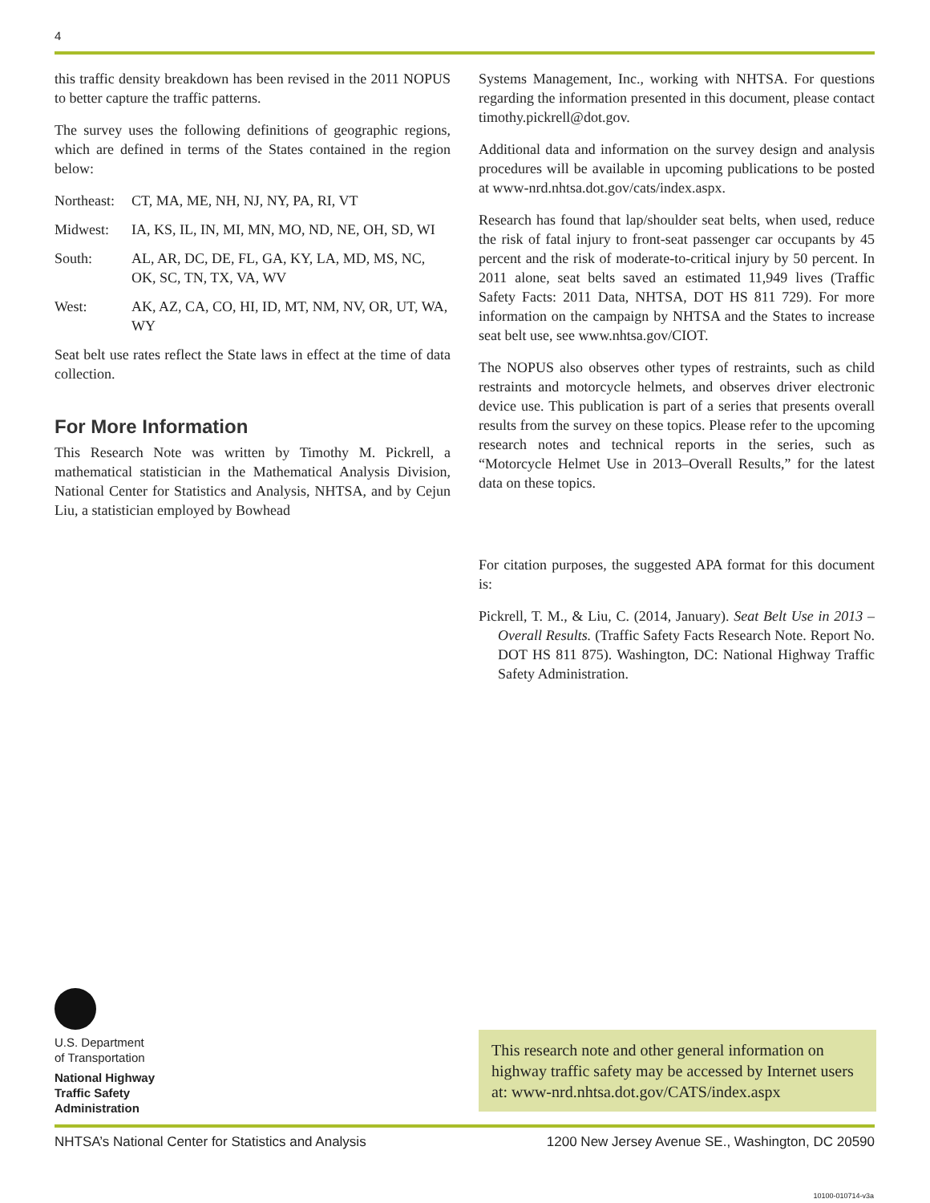4
this traffic density breakdown has been revised in the 2011 NOPUS to better capture the traffic patterns.
The survey uses the following definitions of geographic regions, which are defined in terms of the States contained in the region below:
Northeast: CT, MA, ME, NH, NJ, NY, PA, RI, VT
Midwest: IA, KS, IL, IN, MI, MN, MO, ND, NE, OH, SD, WI
South: AL, AR, DC, DE, FL, GA, KY, LA, MD, MS, NC, OK, SC, TN, TX, VA, WV
West: AK, AZ, CA, CO, HI, ID, MT, NM, NV, OR, UT, WA, WY
Seat belt use rates reflect the State laws in effect at the time of data collection.
For More Information
This Research Note was written by Timothy M. Pickrell, a mathematical statistician in the Mathematical Analysis Division, National Center for Statistics and Analysis, NHTSA, and by Cejun Liu, a statistician employed by Bowhead
Systems Management, Inc., working with NHTSA. For questions regarding the information presented in this document, please contact timothy.pickrell@dot.gov.
Additional data and information on the survey design and analysis procedures will be available in upcoming publications to be posted at www-nrd.nhtsa.dot.gov/cats/index.aspx.
Research has found that lap/shoulder seat belts, when used, reduce the risk of fatal injury to front-seat passenger car occupants by 45 percent and the risk of moderate-to-critical injury by 50 percent. In 2011 alone, seat belts saved an estimated 11,949 lives (Traffic Safety Facts: 2011 Data, NHTSA, DOT HS 811 729). For more information on the campaign by NHTSA and the States to increase seat belt use, see www.nhtsa.gov/CIOT.
The NOPUS also observes other types of restraints, such as child restraints and motorcycle helmets, and observes driver electronic device use. This publication is part of a series that presents overall results from the survey on these topics. Please refer to the upcoming research notes and technical reports in the series, such as “Motorcycle Helmet Use in 2013–Overall Results,” for the latest data on these topics.
For citation purposes, the suggested APA format for this document is:
Pickrell, T. M., & Liu, C. (2014, January). Seat Belt Use in 2013 – Overall Results. (Traffic Safety Facts Research Note. Report No. DOT HS 811 875). Washington, DC: National Highway Traffic Safety Administration.
U.S. Department
of Transportation
National Highway
Traffic Safety
Administration
This research note and other general information on highway traffic safety may be accessed by Internet users at: www-nrd.nhtsa.dot.gov/CATS/index.aspx
NHTSA’s National Center for Statistics and Analysis 1200 New Jersey Avenue SE., Washington, DC 20590
10100-010714-v3a